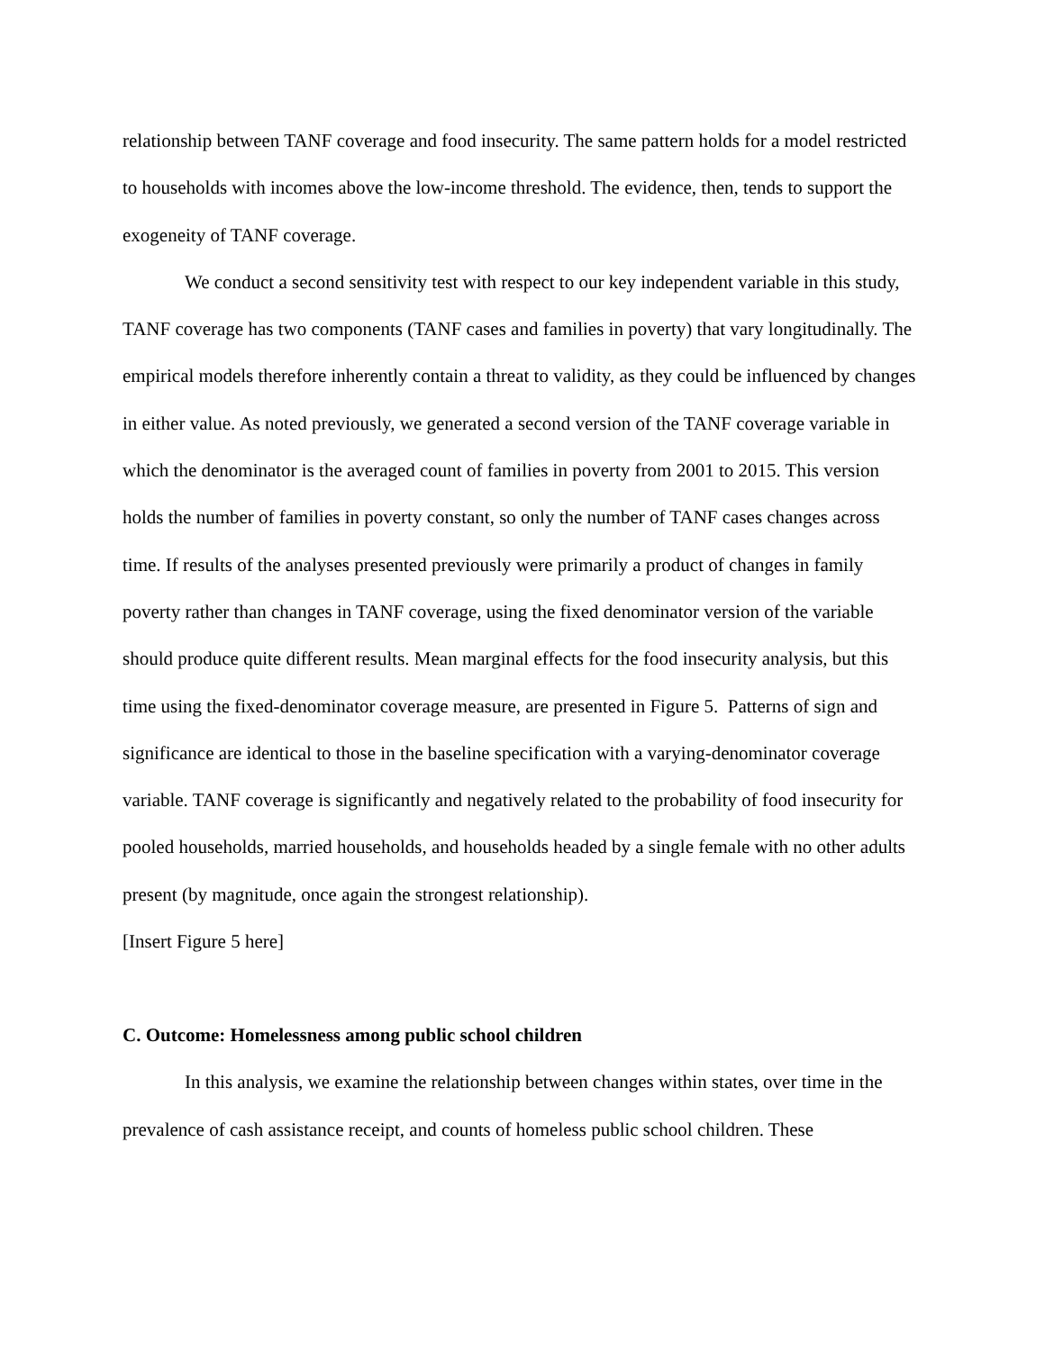relationship between TANF coverage and food insecurity. The same pattern holds for a model restricted to households with incomes above the low-income threshold. The evidence, then, tends to support the exogeneity of TANF coverage.
We conduct a second sensitivity test with respect to our key independent variable in this study, TANF coverage has two components (TANF cases and families in poverty) that vary longitudinally. The empirical models therefore inherently contain a threat to validity, as they could be influenced by changes in either value. As noted previously, we generated a second version of the TANF coverage variable in which the denominator is the averaged count of families in poverty from 2001 to 2015. This version holds the number of families in poverty constant, so only the number of TANF cases changes across time. If results of the analyses presented previously were primarily a product of changes in family poverty rather than changes in TANF coverage, using the fixed denominator version of the variable should produce quite different results. Mean marginal effects for the food insecurity analysis, but this time using the fixed-denominator coverage measure, are presented in Figure 5. Patterns of sign and significance are identical to those in the baseline specification with a varying-denominator coverage variable. TANF coverage is significantly and negatively related to the probability of food insecurity for pooled households, married households, and households headed by a single female with no other adults present (by magnitude, once again the strongest relationship).
[Insert Figure 5 here]
C. Outcome: Homelessness among public school children
In this analysis, we examine the relationship between changes within states, over time in the prevalence of cash assistance receipt, and counts of homeless public school children. These